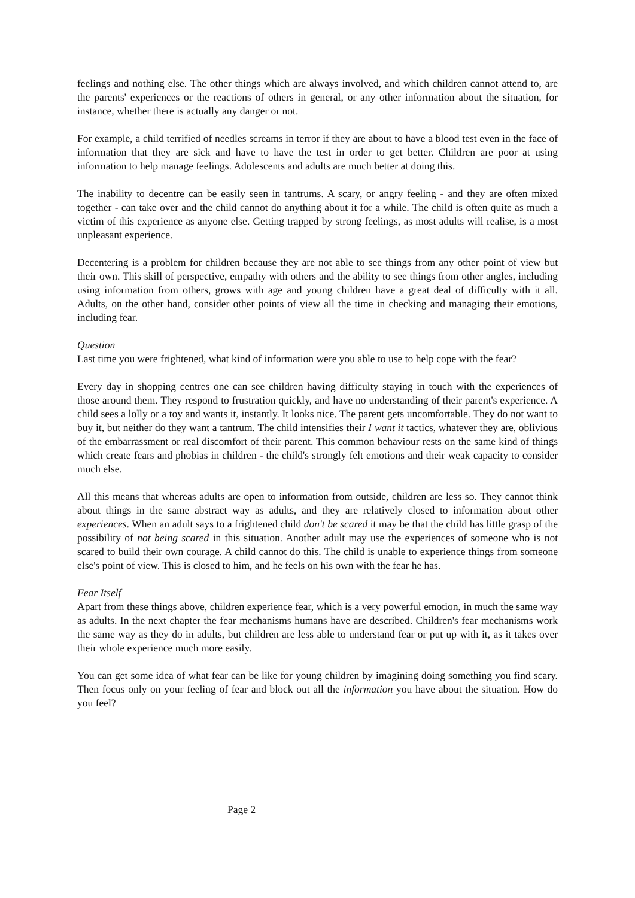feelings and nothing else. The other things which are always involved, and which children cannot attend to, are the parents' experiences or the reactions of others in general, or any other information about the situation, for instance, whether there is actually any danger or not.
For example, a child terrified of needles screams in terror if they are about to have a blood test even in the face of information that they are sick and have to have the test in order to get better. Children are poor at using information to help manage feelings. Adolescents and adults are much better at doing this.
The inability to decentre can be easily seen in tantrums. A scary, or angry feeling - and they are often mixed together - can take over and the child cannot do anything about it for a while. The child is often quite as much a victim of this experience as anyone else. Getting trapped by strong feelings, as most adults will realise, is a most unpleasant experience.
Decentering is a problem for children because they are not able to see things from any other point of view but their own. This skill of perspective, empathy with others and the ability to see things from other angles, including using information from others, grows with age and young children have a great deal of difficulty with it all. Adults, on the other hand, consider other points of view all the time in checking and managing their emotions, including fear.
Question
Last time you were frightened, what kind of information were you able to use to help cope with the fear?
Every day in shopping centres one can see children having difficulty staying in touch with the experiences of those around them. They respond to frustration quickly, and have no understanding of their parent's experience. A child sees a lolly or a toy and wants it, instantly. It looks nice. The parent gets uncomfortable. They do not want to buy it, but neither do they want a tantrum. The child intensifies their I want it tactics, whatever they are, oblivious of the embarrassment or real discomfort of their parent. This common behaviour rests on the same kind of things which create fears and phobias in children - the child's strongly felt emotions and their weak capacity to consider much else.
All this means that whereas adults are open to information from outside, children are less so. They cannot think about things in the same abstract way as adults, and they are relatively closed to information about other experiences. When an adult says to a frightened child don't be scared it may be that the child has little grasp of the possibility of not being scared in this situation. Another adult may use the experiences of someone who is not scared to build their own courage. A child cannot do this. The child is unable to experience things from someone else's point of view. This is closed to him, and he feels on his own with the fear he has.
Fear Itself
Apart from these things above, children experience fear, which is a very powerful emotion, in much the same way as adults. In the next chapter the fear mechanisms humans have are described. Children's fear mechanisms work the same way as they do in adults, but children are less able to understand fear or put up with it, as it takes over their whole experience much more easily.
You can get some idea of what fear can be like for young children by imagining doing something you find scary. Then focus only on your feeling of fear and block out all the information you have about the situation. How do you feel?
Page 2